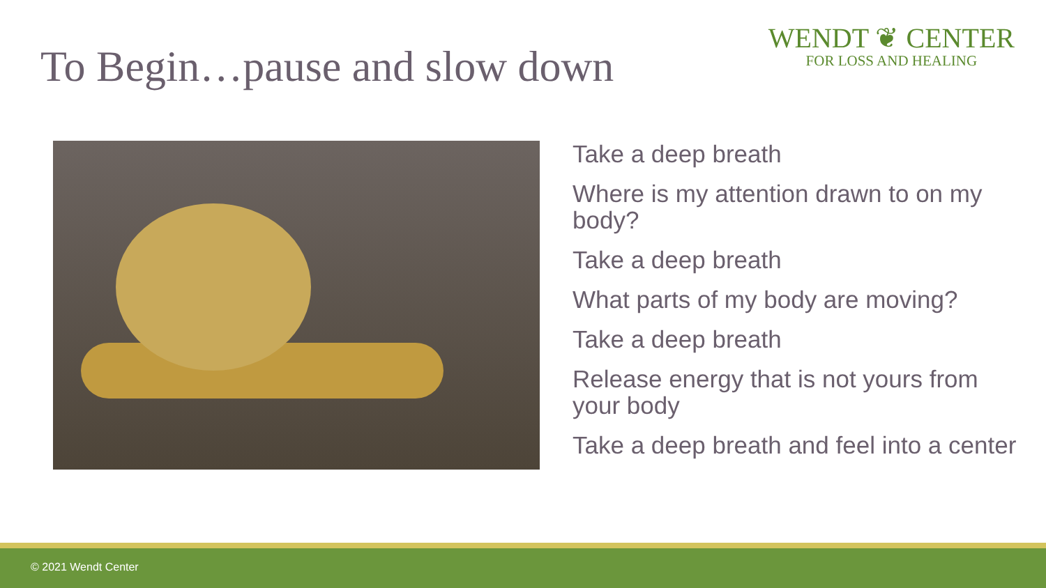To Begin…pause and slow down
WENDT ❦ CENTER
FOR LOSS AND HEALING
Take a deep breath
Where is my attention drawn to on my body?
Take a deep breath
What parts of my body are moving?
Take a deep breath
Release energy that is not yours from your body
Take a deep breath and feel into a center
© 2021 Wendt Center